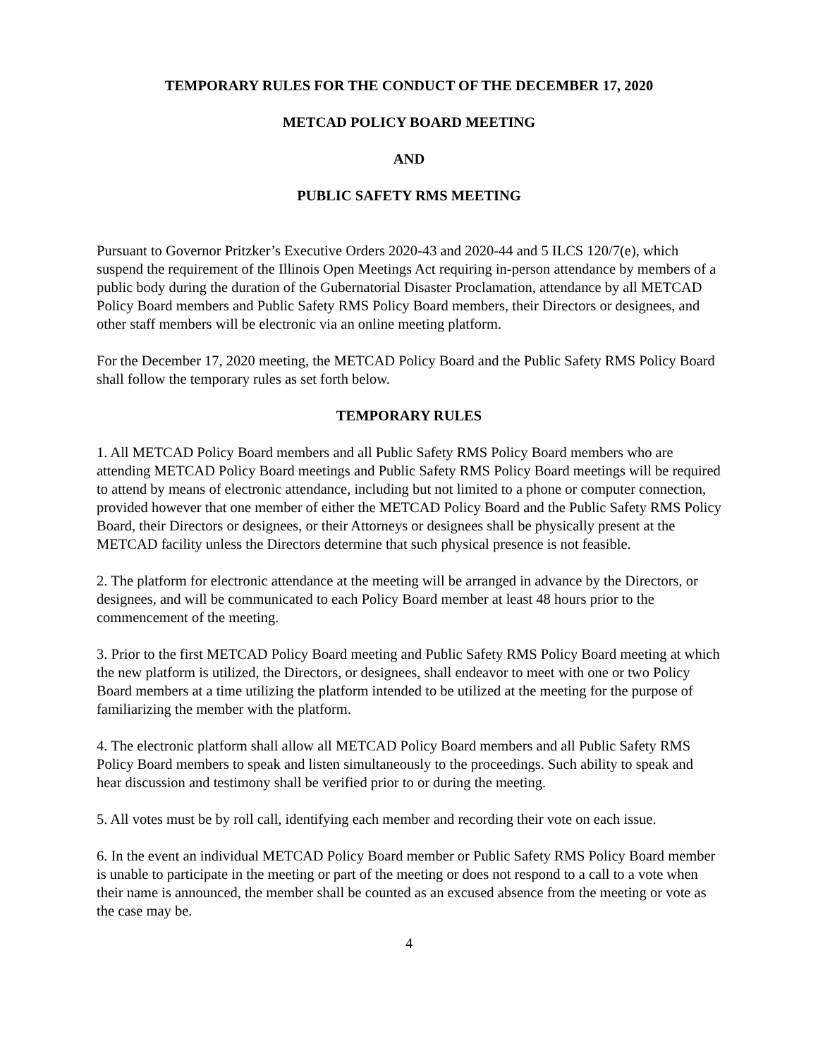TEMPORARY RULES FOR THE CONDUCT OF THE DECEMBER 17, 2020
METCAD POLICY BOARD MEETING
AND
PUBLIC SAFETY RMS MEETING
Pursuant to Governor Pritzker’s Executive Orders 2020-43 and 2020-44 and 5 ILCS 120/7(e), which suspend the requirement of the Illinois Open Meetings Act requiring in-person attendance by members of a public body during the duration of the Gubernatorial Disaster Proclamation, attendance by all METCAD Policy Board members and Public Safety RMS Policy Board members, their Directors or designees, and other staff members will be electronic via an online meeting platform.
For the December 17, 2020 meeting, the METCAD Policy Board and the Public Safety RMS Policy Board shall follow the temporary rules as set forth below.
TEMPORARY RULES
1. All METCAD Policy Board members and all Public Safety RMS Policy Board members who are attending METCAD Policy Board meetings and Public Safety RMS Policy Board meetings will be required to attend by means of electronic attendance, including but not limited to a phone or computer connection, provided however that one member of either the METCAD Policy Board and the Public Safety RMS Policy Board, their Directors or designees, or their Attorneys or designees shall be physically present at the METCAD facility unless the Directors determine that such physical presence is not feasible.
2. The platform for electronic attendance at the meeting will be arranged in advance by the Directors, or designees, and will be communicated to each Policy Board member at least 48 hours prior to the commencement of the meeting.
3. Prior to the first METCAD Policy Board meeting and Public Safety RMS Policy Board meeting at which the new platform is utilized, the Directors, or designees, shall endeavor to meet with one or two Policy Board members at a time utilizing the platform intended to be utilized at the meeting for the purpose of familiarizing the member with the platform.
4. The electronic platform shall allow all METCAD Policy Board members and all Public Safety RMS Policy Board members to speak and listen simultaneously to the proceedings. Such ability to speak and hear discussion and testimony shall be verified prior to or during the meeting.
5. All votes must be by roll call, identifying each member and recording their vote on each issue.
6. In the event an individual METCAD Policy Board member or Public Safety RMS Policy Board member is unable to participate in the meeting or part of the meeting or does not respond to a call to a vote when their name is announced, the member shall be counted as an excused absence from the meeting or vote as the case may be.
4